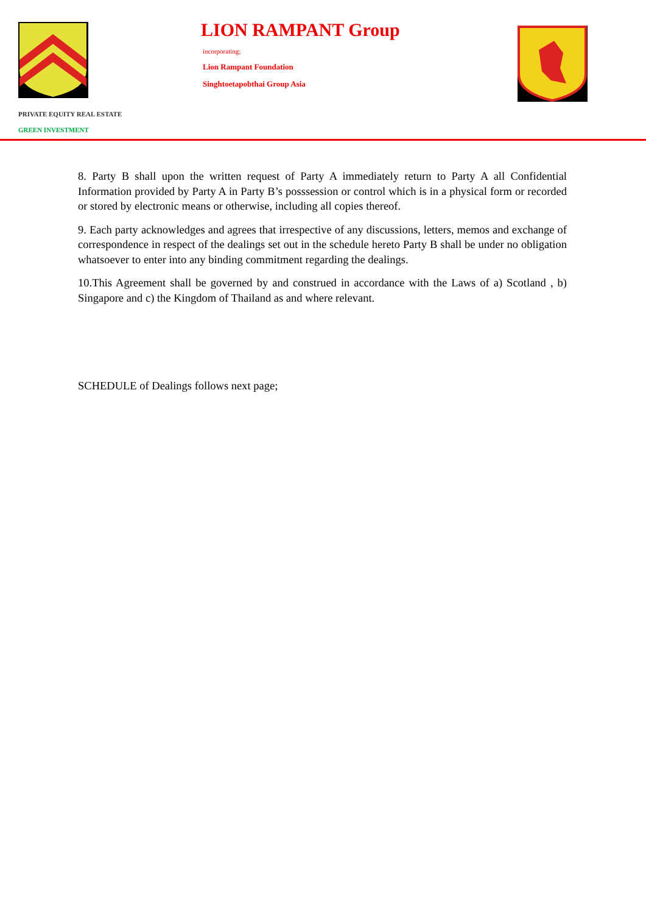PRIVATE EQUITY REAL ESTATE
GREEN INVESTMENT
LION RAMPANT Group
incorporating;
Lion Rampant Foundation
Singhtoetapobthai Group Asia
8. Party B shall upon the written request of Party A immediately return to Party A all Confidential Information provided by Party A in Party B’s posssession or control which is in a physical form or recorded or stored by electronic means or otherwise, including all copies thereof.
9. Each party acknowledges and agrees that irrespective of any discussions, letters, memos and exchange of correspondence in respect of the dealings set out in the schedule hereto Party B shall be under no obligation whatsoever to enter into any binding commitment regarding the dealings.
10.This Agreement shall be governed by and construed in accordance with the Laws of a) Scotland , b) Singapore and c) the Kingdom of Thailand as and where relevant.
SCHEDULE of Dealings follows next page;